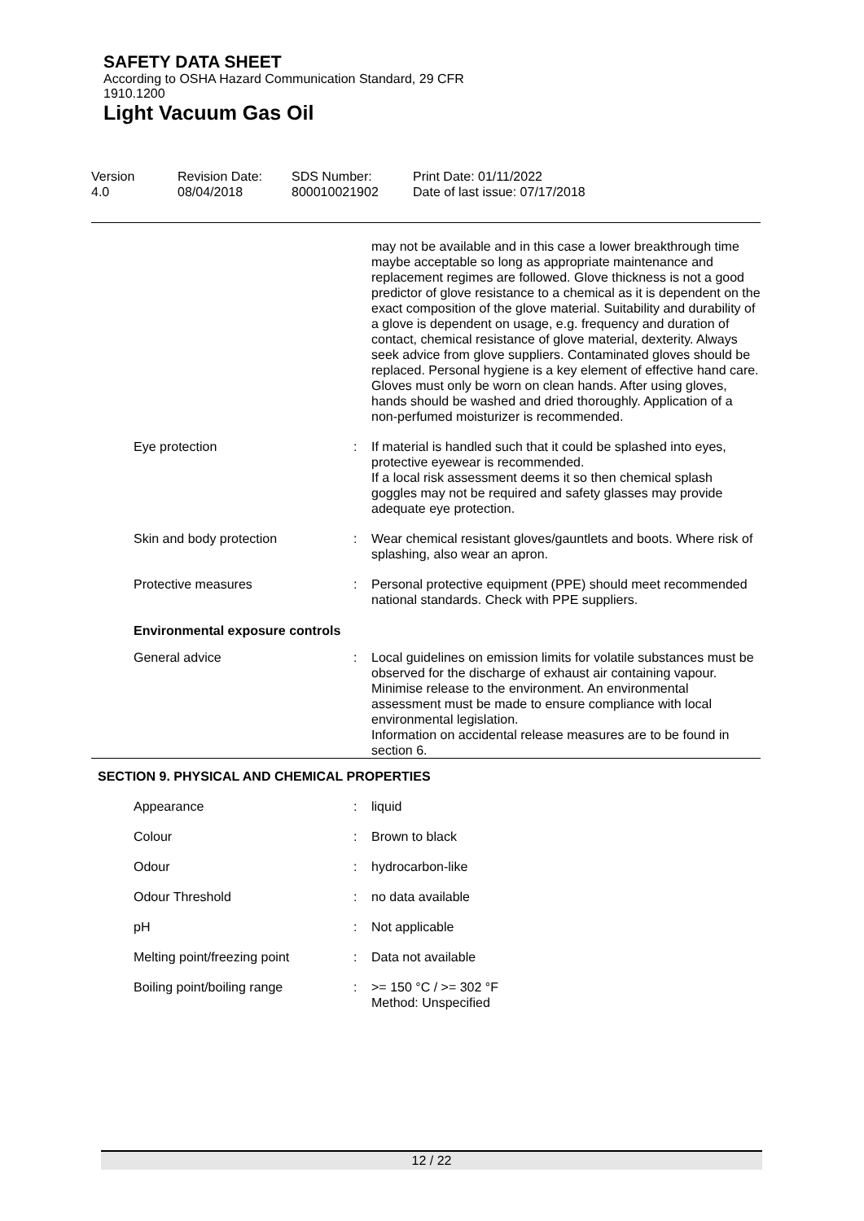SAFETY DATA SHEET
According to OSHA Hazard Communication Standard, 29 CFR 1910.1200
Light Vacuum Gas Oil
Version
4.0
Revision Date:
08/04/2018
SDS Number:
800010021902
Print Date: 01/11/2022
Date of last issue: 07/17/2018
| | | may not be available and in this case a lower breakthrough time maybe acceptable so long as appropriate maintenance and replacement regimes are followed. Glove thickness is not a good predictor of glove resistance to a chemical as it is dependent on the exact composition of the glove material. Suitability and durability of a glove is dependent on usage, e.g. frequency and duration of contact, chemical resistance of glove material, dexterity. Always seek advice from glove suppliers. Contaminated gloves should be replaced. Personal hygiene is a key element of effective hand care. Gloves must only be worn on clean hands. After using gloves, hands should be washed and dried thoroughly. Application of a non-perfumed moisturizer is recommended. |
| Eye protection | : | If material is handled such that it could be splashed into eyes, protective eyewear is recommended. If a local risk assessment deems it so then chemical splash goggles may not be required and safety glasses may provide adequate eye protection. |
| Skin and body protection | : | Wear chemical resistant gloves/gauntlets and boots. Where risk of splashing, also wear an apron. |
| Protective measures | : | Personal protective equipment (PPE) should meet recommended national standards. Check with PPE suppliers. |
Environmental exposure controls
| General advice | : | Local guidelines on emission limits for volatile substances must be observed for the discharge of exhaust air containing vapour. Minimise release to the environment. An environmental assessment must be made to ensure compliance with local environmental legislation. Information on accidental release measures are to be found in section 6. |
SECTION 9. PHYSICAL AND CHEMICAL PROPERTIES
| Appearance | : | liquid |
| Colour | : | Brown to black |
| Odour | : | hydrocarbon-like |
| Odour Threshold | : | no data available |
| pH | : | Not applicable |
| Melting point/freezing point | : | Data not available |
| Boiling point/boiling range | : | >= 150 °C / >= 302 °F Method: Unspecified |
12 / 22